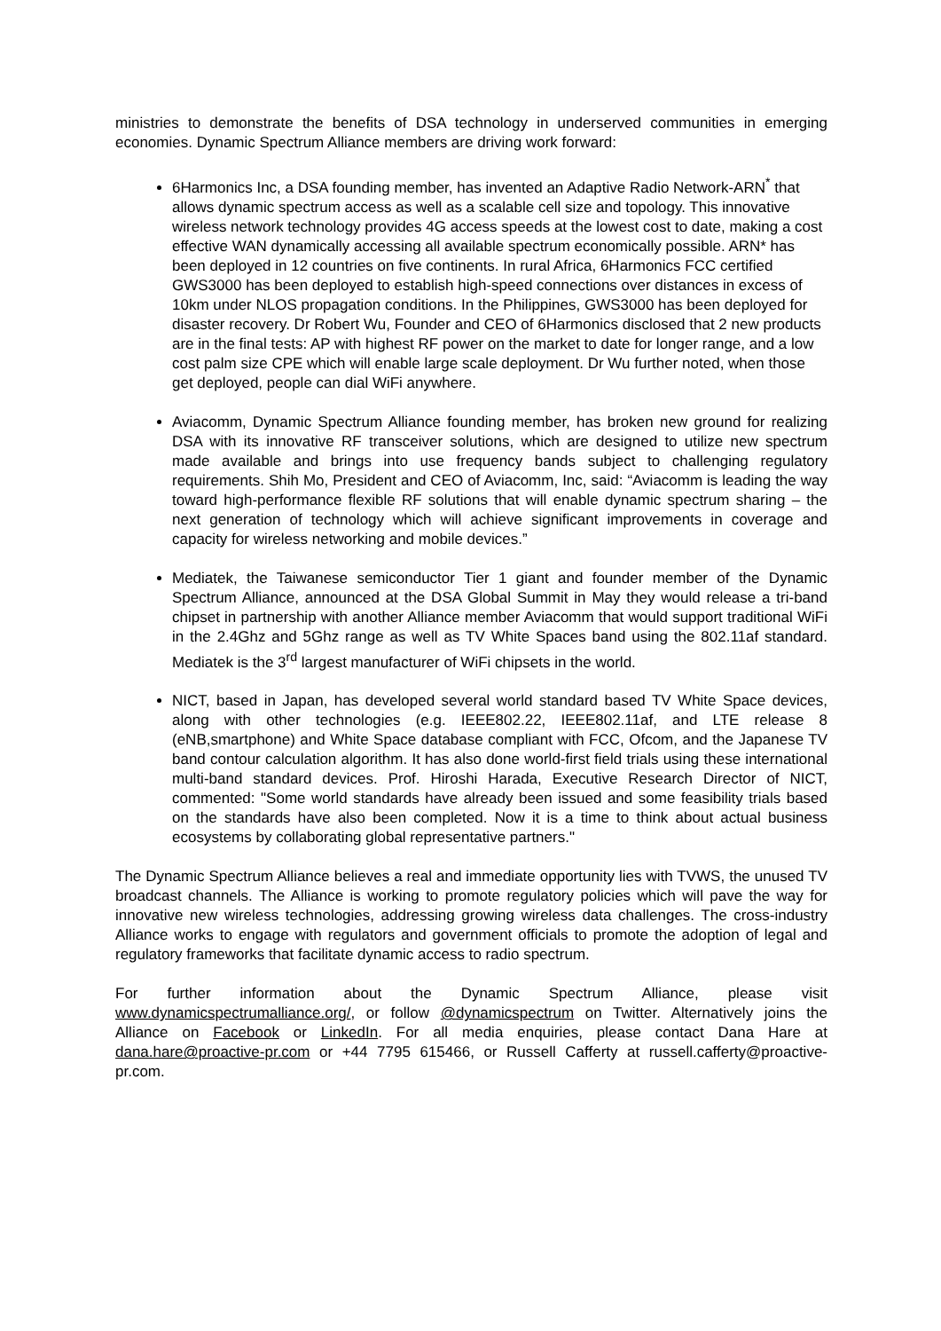ministries to demonstrate the benefits of DSA technology in underserved communities in emerging economies. Dynamic Spectrum Alliance members are driving work forward:
6Harmonics Inc, a DSA founding member, has invented an Adaptive Radio Network-ARN<sup>*</sup> that allows dynamic spectrum access as well as a scalable cell size and topology. This innovative wireless network technology provides 4G access speeds at the lowest cost to date, making a cost effective WAN dynamically accessing all available spectrum economically possible. ARN* has been deployed in 12 countries on five continents. In rural Africa, 6Harmonics FCC certified GWS3000 has been deployed to establish high-speed connections over distances in excess of 10km under NLOS propagation conditions. In the Philippines, GWS3000 has been deployed for disaster recovery. Dr Robert Wu, Founder and CEO of 6Harmonics disclosed that 2 new products are in the final tests: AP with highest RF power on the market to date for longer range, and a low cost palm size CPE which will enable large scale deployment. Dr Wu further noted, when those get deployed, people can dial WiFi anywhere.
Aviacomm, Dynamic Spectrum Alliance founding member, has broken new ground for realizing DSA with its innovative RF transceiver solutions, which are designed to utilize new spectrum made available and brings into use frequency bands subject to challenging regulatory requirements. Shih Mo, President and CEO of Aviacomm, Inc, said: “Aviacomm is leading the way toward high-performance flexible RF solutions that will enable dynamic spectrum sharing – the next generation of technology which will achieve significant improvements in coverage and capacity for wireless networking and mobile devices.”
Mediatek, the Taiwanese semiconductor Tier 1 giant and founder member of the Dynamic Spectrum Alliance, announced at the DSA Global Summit in May they would release a tri-band chipset in partnership with another Alliance member Aviacomm that would support traditional WiFi in the 2.4Ghz and 5Ghz range as well as TV White Spaces band using the 802.11af standard. Mediatek is the 3<sup>rd</sup> largest manufacturer of WiFi chipsets in the world.
NICT, based in Japan, has developed several world standard based TV White Space devices, along with other technologies (e.g. IEEE802.22, IEEE802.11af, and LTE release 8 (eNB,smartphone) and White Space database compliant with FCC, Ofcom, and the Japanese TV band contour calculation algorithm. It has also done world-first field trials using these international multi-band standard devices. Prof. Hiroshi Harada, Executive Research Director of NICT, commented: "Some world standards have already been issued and some feasibility trials based on the standards have also been completed. Now it is a time to think about actual business ecosystems by collaborating global representative partners."
The Dynamic Spectrum Alliance believes a real and immediate opportunity lies with TVWS, the unused TV broadcast channels. The Alliance is working to promote regulatory policies which will pave the way for innovative new wireless technologies, addressing growing wireless data challenges. The cross-industry Alliance works to engage with regulators and government officials to promote the adoption of legal and regulatory frameworks that facilitate dynamic access to radio spectrum.
For further information about the Dynamic Spectrum Alliance, please visit www.dynamicspectrumalliance.org/, or follow @dynamicspectrum on Twitter. Alternatively joins the Alliance on Facebook or LinkedIn. For all media enquiries, please contact Dana Hare at dana.hare@proactive-pr.com or +44 7795 615466, or Russell Cafferty at russell.cafferty@proactive-pr.com.